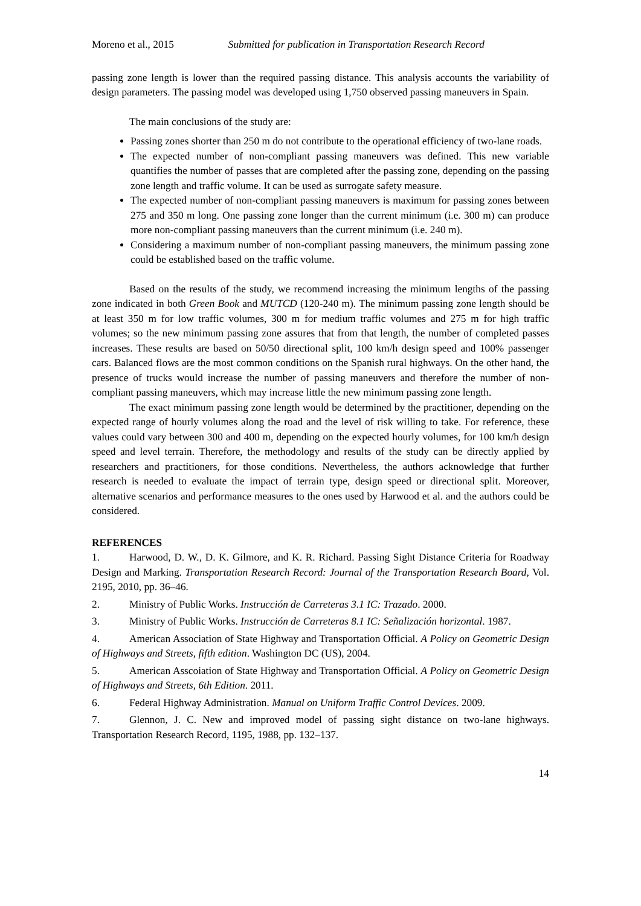Moreno et al., 2015 Submitted for publication in Transportation Research Record
passing zone length is lower than the required passing distance. This analysis accounts the variability of design parameters. The passing model was developed using 1,750 observed passing maneuvers in Spain.
The main conclusions of the study are:
Passing zones shorter than 250 m do not contribute to the operational efficiency of two-lane roads.
The expected number of non-compliant passing maneuvers was defined. This new variable quantifies the number of passes that are completed after the passing zone, depending on the passing zone length and traffic volume. It can be used as surrogate safety measure.
The expected number of non-compliant passing maneuvers is maximum for passing zones between 275 and 350 m long. One passing zone longer than the current minimum (i.e. 300 m) can produce more non-compliant passing maneuvers than the current minimum (i.e. 240 m).
Considering a maximum number of non-compliant passing maneuvers, the minimum passing zone could be established based on the traffic volume.
Based on the results of the study, we recommend increasing the minimum lengths of the passing zone indicated in both Green Book and MUTCD (120-240 m). The minimum passing zone length should be at least 350 m for low traffic volumes, 300 m for medium traffic volumes and 275 m for high traffic volumes; so the new minimum passing zone assures that from that length, the number of completed passes increases. These results are based on 50/50 directional split, 100 km/h design speed and 100% passenger cars. Balanced flows are the most common conditions on the Spanish rural highways. On the other hand, the presence of trucks would increase the number of passing maneuvers and therefore the number of non-compliant passing maneuvers, which may increase little the new minimum passing zone length.
The exact minimum passing zone length would be determined by the practitioner, depending on the expected range of hourly volumes along the road and the level of risk willing to take. For reference, these values could vary between 300 and 400 m, depending on the expected hourly volumes, for 100 km/h design speed and level terrain. Therefore, the methodology and results of the study can be directly applied by researchers and practitioners, for those conditions. Nevertheless, the authors acknowledge that further research is needed to evaluate the impact of terrain type, design speed or directional split. Moreover, alternative scenarios and performance measures to the ones used by Harwood et al. and the authors could be considered.
REFERENCES
1. Harwood, D. W., D. K. Gilmore, and K. R. Richard. Passing Sight Distance Criteria for Roadway Design and Marking. Transportation Research Record: Journal of the Transportation Research Board, Vol. 2195, 2010, pp. 36–46.
2. Ministry of Public Works. Instrucción de Carreteras 3.1 IC: Trazado. 2000.
3. Ministry of Public Works. Instrucción de Carreteras 8.1 IC: Señalización horizontal. 1987.
4. American Association of State Highway and Transportation Official. A Policy on Geometric Design of Highways and Streets, fifth edition. Washington DC (US), 2004.
5. American Asscoiation of State Highway and Transportation Official. A Policy on Geometric Design of Highways and Streets, 6th Edition. 2011.
6. Federal Highway Administration. Manual on Uniform Traffic Control Devices. 2009.
7. Glennon, J. C. New and improved model of passing sight distance on two-lane highways. Transportation Research Record, 1195, 1988, pp. 132–137.
14